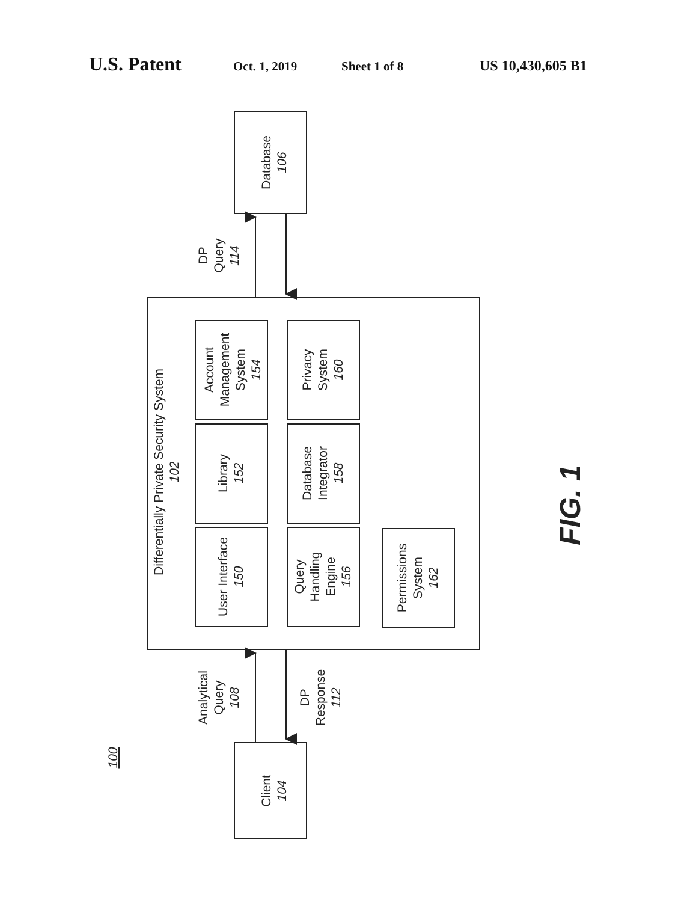U.S. Patent Oct. 1, 2019 Sheet 1 of 8 US 10,430,605 B1
Database
106
Client
104
Differentially Private Security System
102
Account
Management
System
154
Library
152
User Interface
150
Privacy
System
160
Database
Integrator
158
Query
Handling
Engine
156
Permissions
System
162
DP
Query
114
Analytical
Query
108
DP
Response
112
100
FIG. 1